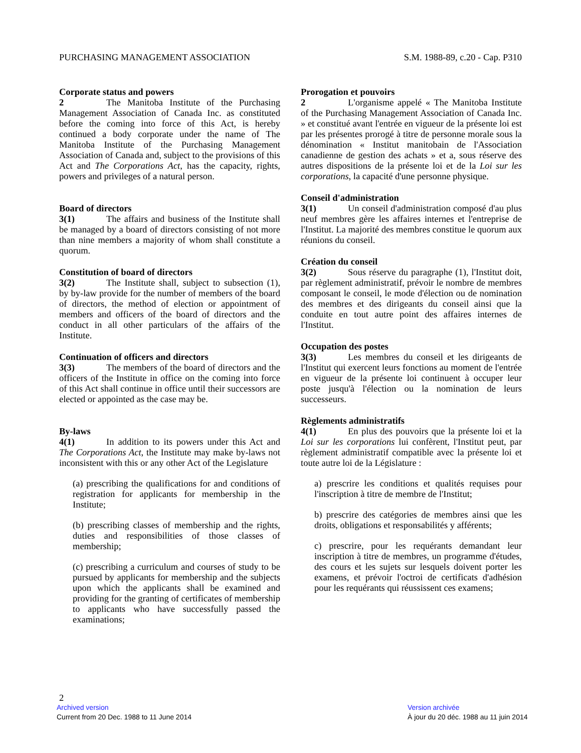PURCHASING MANAGEMENT ASSOCIATION S.M. 1988-89, c.20 - Cap. P310
Corporate status and powers
2 The Manitoba Institute of the Purchasing Management Association of Canada Inc. as constituted before the coming into force of this Act, is hereby continued a body corporate under the name of The Manitoba Institute of the Purchasing Management Association of Canada and, subject to the provisions of this Act and The Corporations Act, has the capacity, rights, powers and privileges of a natural person.
Board of directors
3(1) The affairs and business of the Institute shall be managed by a board of directors consisting of not more than nine members a majority of whom shall constitute a quorum.
Constitution of board of directors
3(2) The Institute shall, subject to subsection (1), by by-law provide for the number of members of the board of directors, the method of election or appointment of members and officers of the board of directors and the conduct in all other particulars of the affairs of the Institute.
Continuation of officers and directors
3(3) The members of the board of directors and the officers of the Institute in office on the coming into force of this Act shall continue in office until their successors are elected or appointed as the case may be.
By-laws
4(1) In addition to its powers under this Act and The Corporations Act, the Institute may make by-laws not inconsistent with this or any other Act of the Legislature
(a) prescribing the qualifications for and conditions of registration for applicants for membership in the Institute;
(b) prescribing classes of membership and the rights, duties and responsibilities of those classes of membership;
(c) prescribing a curriculum and courses of study to be pursued by applicants for membership and the subjects upon which the applicants shall be examined and providing for the granting of certificates of membership to applicants who have successfully passed the examinations;
Prorogation et pouvoirs
2 L'organisme appelé « The Manitoba Institute of the Purchasing Management Association of Canada Inc. » et constitué avant l'entrée en vigueur de la présente loi est par les présentes prorogé à titre de personne morale sous la dénomination « Institut manitobain de l'Association canadienne de gestion des achats » et a, sous réserve des autres dispositions de la présente loi et de la Loi sur les corporations, la capacité d'une personne physique.
Conseil d'administration
3(1) Un conseil d'administration composé d'au plus neuf membres gère les affaires internes et l'entreprise de l'Institut. La majorité des membres constitue le quorum aux réunions du conseil.
Création du conseil
3(2) Sous réserve du paragraphe (1), l'Institut doit, par règlement administratif, prévoir le nombre de membres composant le conseil, le mode d'élection ou de nomination des membres et des dirigeants du conseil ainsi que la conduite en tout autre point des affaires internes de l'Institut.
Occupation des postes
3(3) Les membres du conseil et les dirigeants de l'Institut qui exercent leurs fonctions au moment de l'entrée en vigueur de la présente loi continuent à occuper leur poste jusqu'à l'élection ou la nomination de leurs successeurs.
Règlements administratifs
4(1) En plus des pouvoirs que la présente loi et la Loi sur les corporations lui confèrent, l'Institut peut, par règlement administratif compatible avec la présente loi et toute autre loi de la Législature :
a) prescrire les conditions et qualités requises pour l'inscription à titre de membre de l'Institut;
b) prescrire des catégories de membres ainsi que les droits, obligations et responsabilités y afférents;
c) prescrire, pour les requérants demandant leur inscription à titre de membres, un programme d'études, des cours et les sujets sur lesquels doivent porter les examens, et prévoir l'octroi de certificats d'adhésion pour les requérants qui réussissent ces examens;
2
Archived version
Current from 20 Dec. 1988 to 11 June 2014
Version archivée
À jour du 20 déc. 1988 au 11 juin 2014